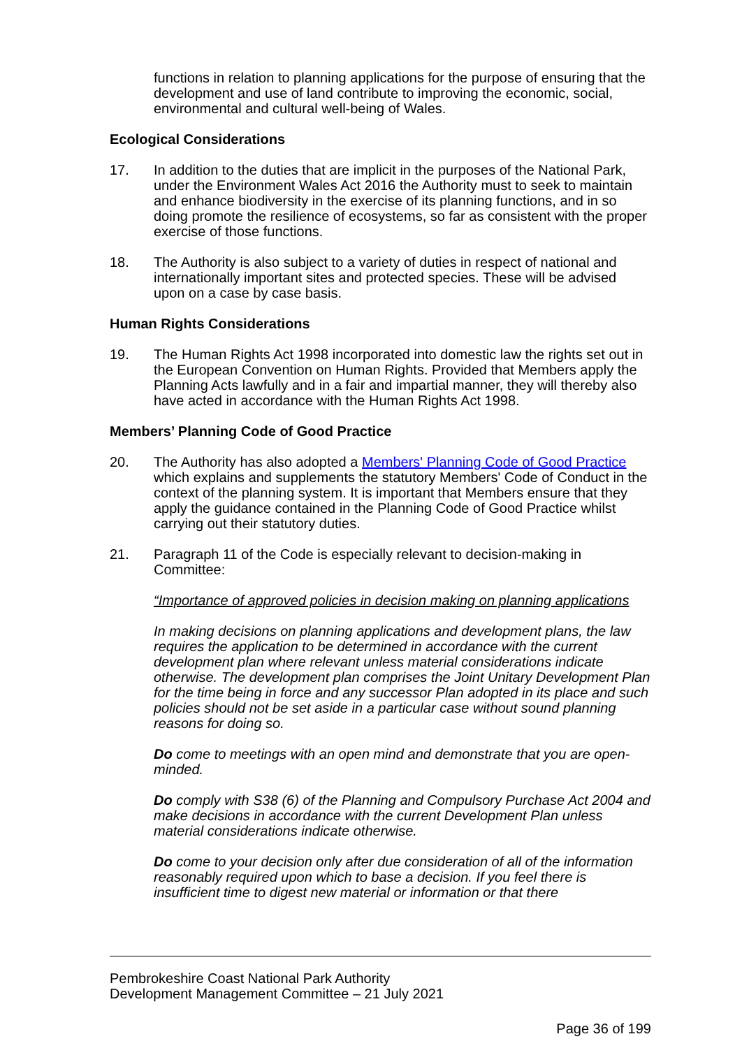functions in relation to planning applications for the purpose of ensuring that the development and use of land contribute to improving the economic, social, environmental and cultural well-being of Wales.
Ecological Considerations
17. In addition to the duties that are implicit in the purposes of the National Park, under the Environment Wales Act 2016 the Authority must to seek to maintain and enhance biodiversity in the exercise of its planning functions, and in so doing promote the resilience of ecosystems, so far as consistent with the proper exercise of those functions.
18. The Authority is also subject to a variety of duties in respect of national and internationally important sites and protected species. These will be advised upon on a case by case basis.
Human Rights Considerations
19. The Human Rights Act 1998 incorporated into domestic law the rights set out in the European Convention on Human Rights. Provided that Members apply the Planning Acts lawfully and in a fair and impartial manner, they will thereby also have acted in accordance with the Human Rights Act 1998.
Members’ Planning Code of Good Practice
20. The Authority has also adopted a Members' Planning Code of Good Practice which explains and supplements the statutory Members' Code of Conduct in the context of the planning system. It is important that Members ensure that they apply the guidance contained in the Planning Code of Good Practice whilst carrying out their statutory duties.
21. Paragraph 11 of the Code is especially relevant to decision-making in Committee:
“Importance of approved policies in decision making on planning applications
In making decisions on planning applications and development plans, the law requires the application to be determined in accordance with the current development plan where relevant unless material considerations indicate otherwise. The development plan comprises the Joint Unitary Development Plan for the time being in force and any successor Plan adopted in its place and such policies should not be set aside in a particular case without sound planning reasons for doing so.
Do come to meetings with an open mind and demonstrate that you are open-minded.
Do comply with S38 (6) of the Planning and Compulsory Purchase Act 2004 and make decisions in accordance with the current Development Plan unless material considerations indicate otherwise.
Do come to your decision only after due consideration of all of the information reasonably required upon which to base a decision. If you feel there is insufficient time to digest new material or information or that there
Pembrokeshire Coast National Park Authority
Development Management Committee – 21 July 2021
Page 36 of 199